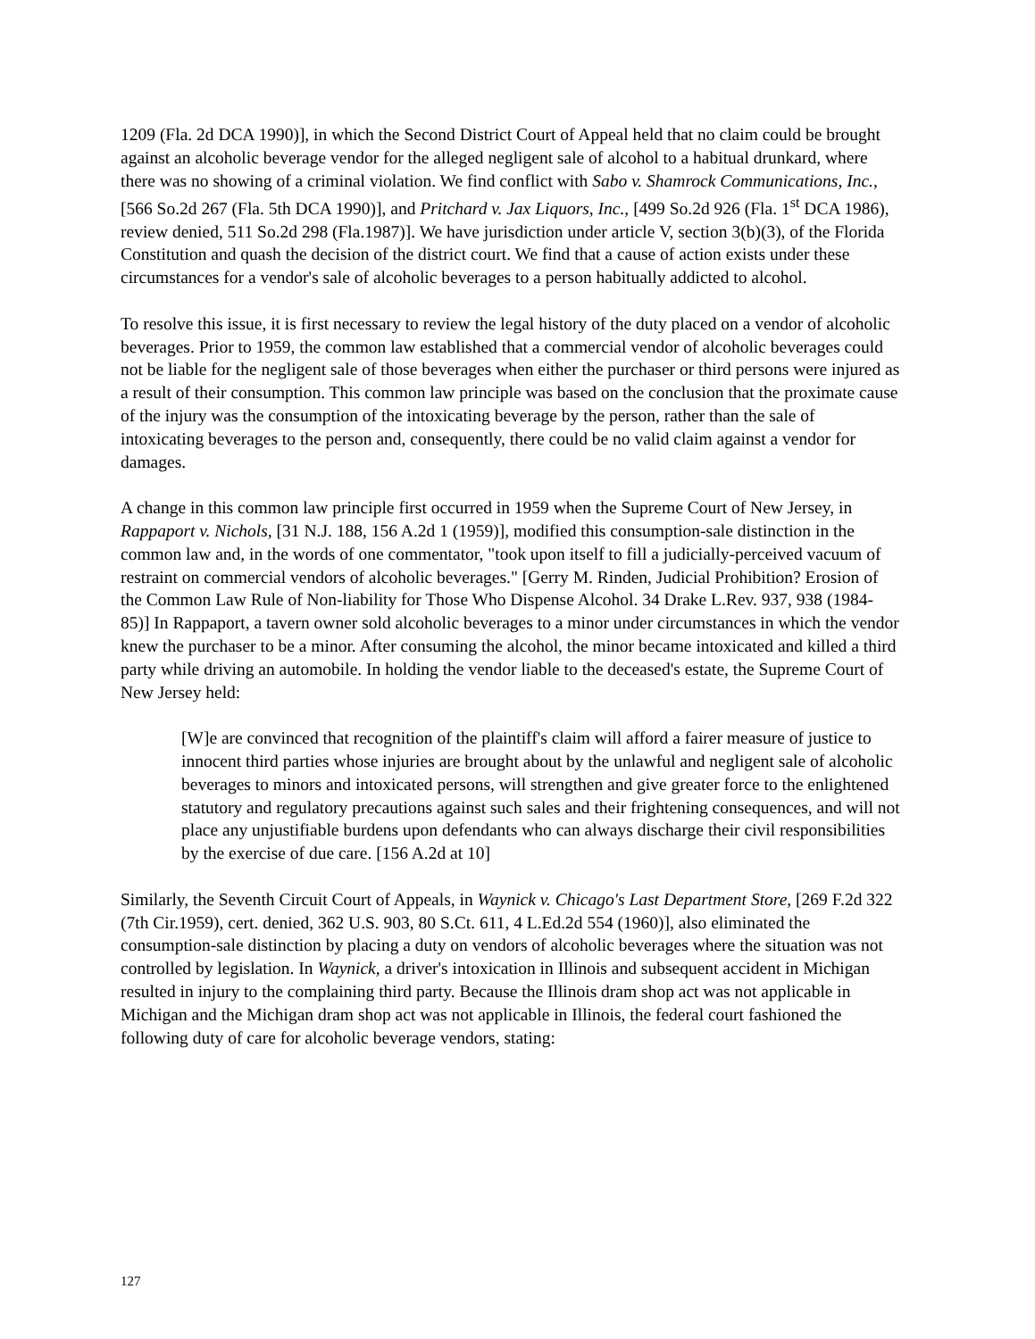1209 (Fla. 2d DCA 1990)], in which the Second District Court of Appeal held that no claim could be brought against an alcoholic beverage vendor for the alleged negligent sale of alcohol to a habitual drunkard, where there was no showing of a criminal violation. We find conflict with Sabo v. Shamrock Communications, Inc., [566 So.2d 267 (Fla. 5th DCA 1990)], and Pritchard v. Jax Liquors, Inc., [499 So.2d 926 (Fla. 1<sup>st</sup> DCA 1986), review denied, 511 So.2d 298 (Fla.1987)]. We have jurisdiction under article V, section 3(b)(3), of the Florida Constitution and quash the decision of the district court. We find that a cause of action exists under these circumstances for a vendor's sale of alcoholic beverages to a person habitually addicted to alcohol.
To resolve this issue, it is first necessary to review the legal history of the duty placed on a vendor of alcoholic beverages. Prior to 1959, the common law established that a commercial vendor of alcoholic beverages could not be liable for the negligent sale of those beverages when either the purchaser or third persons were injured as a result of their consumption. This common law principle was based on the conclusion that the proximate cause of the injury was the consumption of the intoxicating beverage by the person, rather than the sale of intoxicating beverages to the person and, consequently, there could be no valid claim against a vendor for damages.
A change in this common law principle first occurred in 1959 when the Supreme Court of New Jersey, in Rappaport v. Nichols, [31 N.J. 188, 156 A.2d 1 (1959)], modified this consumption-sale distinction in the common law and, in the words of one commentator, "took upon itself to fill a judicially-perceived vacuum of restraint on commercial vendors of alcoholic beverages." [Gerry M. Rinden, Judicial Prohibition? Erosion of the Common Law Rule of Non-liability for Those Who Dispense Alcohol. 34 Drake L.Rev. 937, 938 (1984-85)] In Rappaport, a tavern owner sold alcoholic beverages to a minor under circumstances in which the vendor knew the purchaser to be a minor. After consuming the alcohol, the minor became intoxicated and killed a third party while driving an automobile. In holding the vendor liable to the deceased's estate, the Supreme Court of New Jersey held:
[W]e are convinced that recognition of the plaintiff's claim will afford a fairer measure of justice to innocent third parties whose injuries are brought about by the unlawful and negligent sale of alcoholic beverages to minors and intoxicated persons, will strengthen and give greater force to the enlightened statutory and regulatory precautions against such sales and their frightening consequences, and will not place any unjustifiable burdens upon defendants who can always discharge their civil responsibilities by the exercise of due care. [156 A.2d at 10]
Similarly, the Seventh Circuit Court of Appeals, in Waynick v. Chicago's Last Department Store, [269 F.2d 322 (7th Cir.1959), cert. denied, 362 U.S. 903, 80 S.Ct. 611, 4 L.Ed.2d 554 (1960)], also eliminated the consumption-sale distinction by placing a duty on vendors of alcoholic beverages where the situation was not controlled by legislation. In Waynick, a driver's intoxication in Illinois and subsequent accident in Michigan resulted in injury to the complaining third party. Because the Illinois dram shop act was not applicable in Michigan and the Michigan dram shop act was not applicable in Illinois, the federal court fashioned the following duty of care for alcoholic beverage vendors, stating:
127